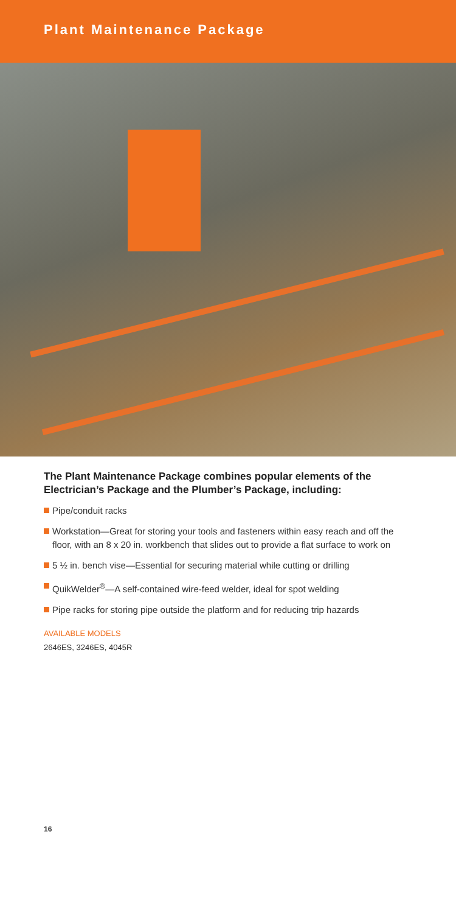Plant Maintenance Package
The Plant Maintenance Package combines popular elements of the Electrician’s Package and the Plumber’s Package, including:
Pipe/conduit racks
Workstation—Great for storing your tools and fasteners within easy reach and off the floor, with an 8 x 20 in. workbench that slides out to provide a flat surface to work on
5 ½ in. bench vise—Essential for securing material while cutting or drilling
QuikWelder<sup>®</sup>—A self-contained wire-feed welder, ideal for spot welding
Pipe racks for storing pipe outside the platform and for reducing trip hazards
AVAILABLE MODELS
2646ES, 3246ES, 4045R
16